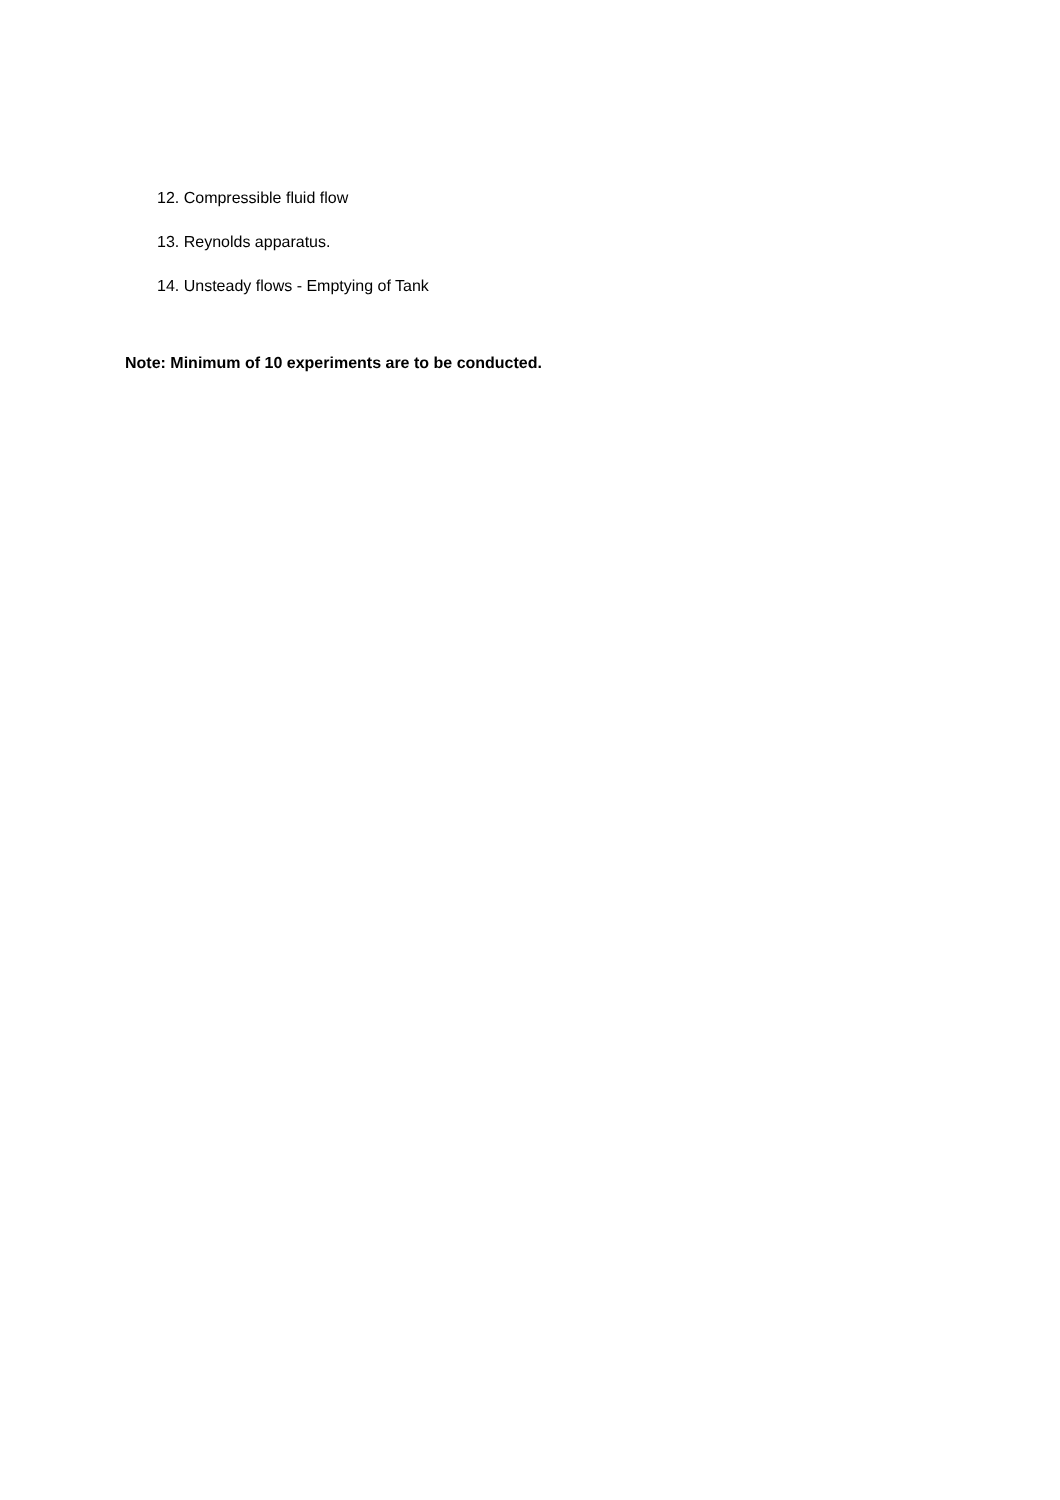12. Compressible fluid flow
13. Reynolds apparatus.
14. Unsteady flows - Emptying of Tank
Note: Minimum of 10 experiments are to be conducted.